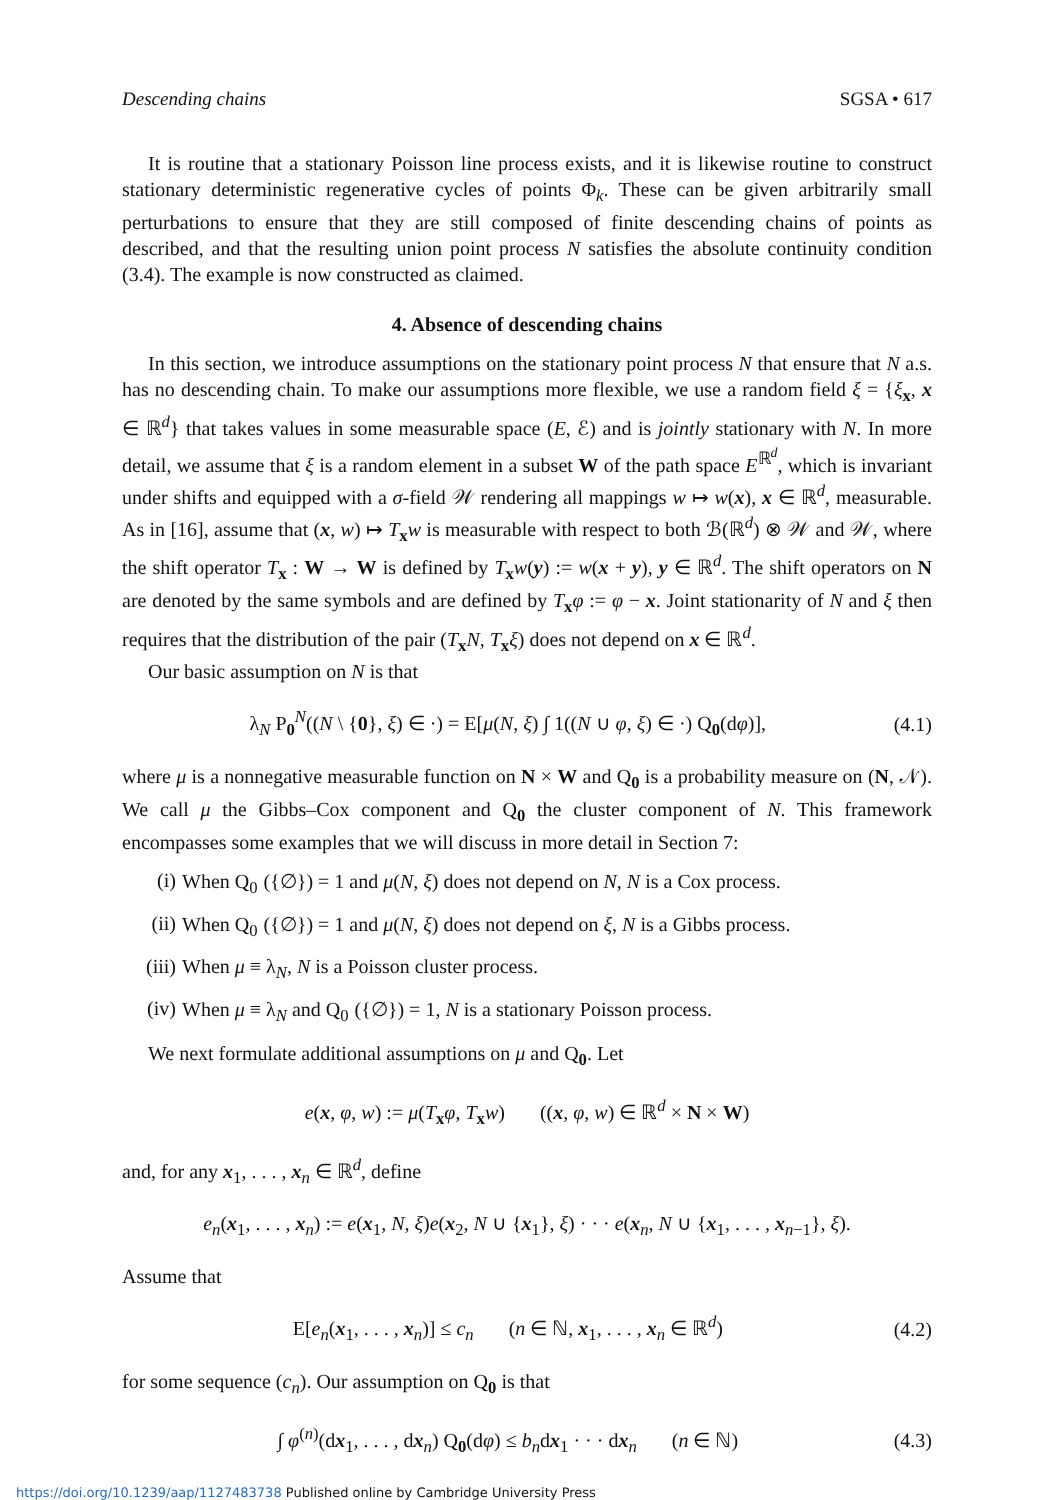Descending chains SGSA • 617
It is routine that a stationary Poisson line process exists, and it is likewise routine to construct stationary deterministic regenerative cycles of points Φ<sub>k</sub>. These can be given arbitrarily small perturbations to ensure that they are still composed of finite descending chains of points as described, and that the resulting union point process N satisfies the absolute continuity condition (3.4). The example is now constructed as claimed.
4. Absence of descending chains
In this section, we introduce assumptions on the stationary point process N that ensure that N a.s. has no descending chain. To make our assumptions more flexible, we use a random field ξ = {ξ<sub>x</sub>, x ∈ ℝ<sup>d</sup>} that takes values in some measurable space (E, ℰ) and is jointly stationary with N. In more detail, we assume that ξ is a random element in a subset W of the path space E<sup>ℝ<sup>d</sup></sup>, which is invariant under shifts and equipped with a σ-field 𝒲 rendering all mappings w ↦ w(x), x ∈ ℝ<sup>d</sup>, measurable. As in [16], assume that (x, w) ↦ T<sub>x</sub>w is measurable with respect to both ℬ(ℝ<sup>d</sup>) ⊗ 𝒲 and 𝒲, where the shift operator T<sub>x</sub> : W → W is defined by T<sub>x</sub>w(y) := w(x + y), y ∈ ℝ<sup>d</sup>. The shift operators on N are denoted by the same symbols and are defined by T<sub>x</sub>φ := φ − x. Joint stationarity of N and ξ then requires that the distribution of the pair (T<sub>x</sub>N, T<sub>x</sub>ξ) does not depend on x ∈ ℝ<sup>d</sup>.
Our basic assumption on N is that
λ<sub>N</sub> P<sub>0</sub><sup>N</sup>((N \ {0}, ξ) ∈ ·) = E[μ(N, ξ) ∫ 1((N ∪ φ, ξ) ∈ ·) Q<sub>0</sub>(dφ)], (4.1)
where μ is a nonnegative measurable function on N × W and Q<sub>0</sub> is a probability measure on (N, 𝒩). We call μ the Gibbs–Cox component and Q<sub>0</sub> the cluster component of N. This framework encompasses some examples that we will discuss in more detail in Section 7:
(i) When Q<sub>0</sub>({∅}) = 1 and μ(N, ξ) does not depend on N, N is a Cox process.
(ii) When Q<sub>0</sub>({∅}) = 1 and μ(N, ξ) does not depend on ξ, N is a Gibbs process.
(iii) When μ ≡ λ<sub>N</sub>, N is a Poisson cluster process.
(iv) When μ ≡ λ<sub>N</sub> and Q<sub>0</sub>({∅}) = 1, N is a stationary Poisson process.
We next formulate additional assumptions on μ and Q<sub>0</sub>. Let
e(x, φ, w) := μ(T<sub>x</sub>φ, T<sub>x</sub>w) ((x, φ, w) ∈ ℝ<sup>d</sup> × N × W)
and, for any x<sub>1</sub>, . . . , x<sub>n</sub> ∈ ℝ<sup>d</sup>, define
e<sub>n</sub>(x<sub>1</sub>, . . . , x<sub>n</sub>) := e(x<sub>1</sub>, N, ξ)e(x<sub>2</sub>, N ∪ {x<sub>1</sub>}, ξ) · · · e(x<sub>n</sub>, N ∪ {x<sub>1</sub>, . . . , x<sub>n−1</sub>}, ξ).
Assume that
E[e<sub>n</sub>(x<sub>1</sub>, . . . , x<sub>n</sub>)] ≤ c<sub>n</sub> (n ∈ ℕ, x<sub>1</sub>, . . . , x<sub>n</sub> ∈ ℝ<sup>d</sup>) (4.2)
for some sequence (c<sub>n</sub>). Our assumption on Q<sub>0</sub> is that
∫ φ<sup>(n)</sup>(dx<sub>1</sub>, . . . , dx<sub>n</sub>) Q<sub>0</sub>(dφ) ≤ b<sub>n</sub>dx<sub>1</sub> · · · dx<sub>n</sub> (n ∈ ℕ) (4.3)
https://doi.org/10.1239/aap/1127483738 Published online by Cambridge University Press